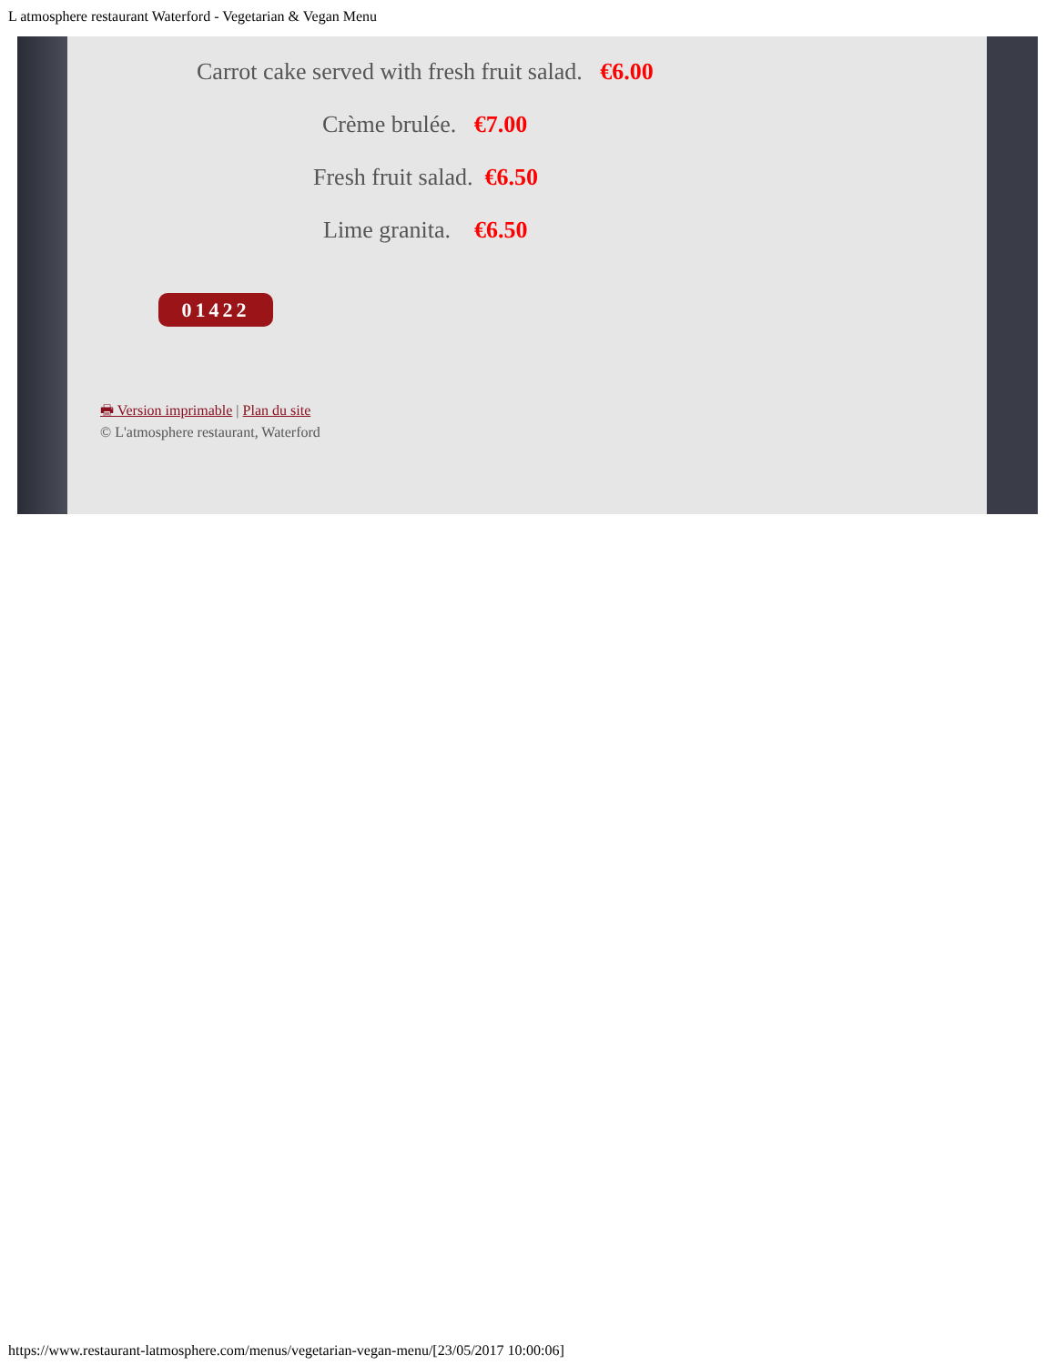L atmosphere restaurant Waterford - Vegetarian & Vegan Menu
Carrot cake served with fresh fruit salad. €6.00
Crème brulée. €7.00
Fresh fruit salad. €6.50
Lime granita. €6.50
01422
🖶 Version imprimable | Plan du site
© L'atmosphere restaurant, Waterford
https://www.restaurant-latmosphere.com/menus/vegetarian-vegan-menu/[23/05/2017 10:00:06]